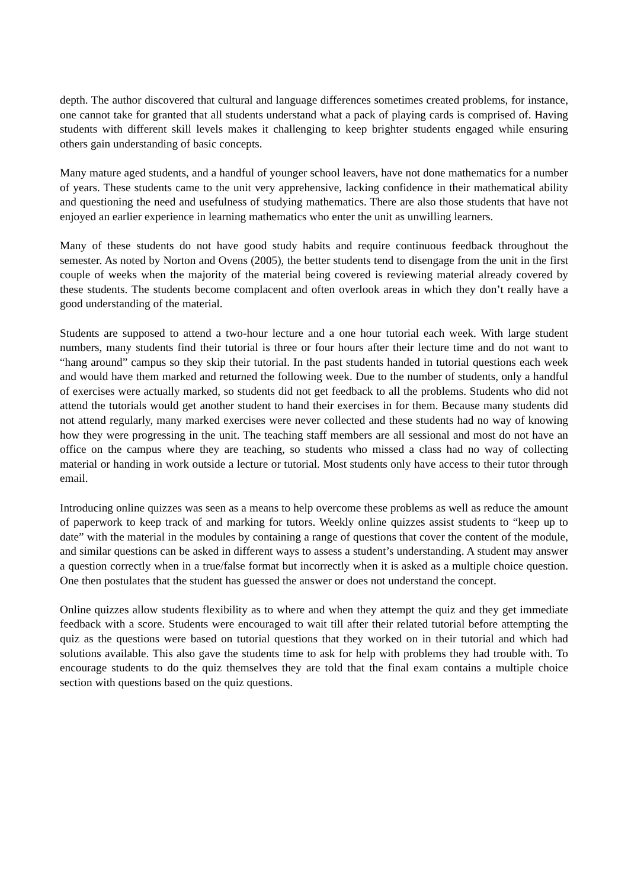depth. The author discovered that cultural and language differences sometimes created problems, for instance, one cannot take for granted that all students understand what a pack of playing cards is comprised of. Having students with different skill levels makes it challenging to keep brighter students engaged while ensuring others gain understanding of basic concepts.
Many mature aged students, and a handful of younger school leavers, have not done mathematics for a number of years. These students came to the unit very apprehensive, lacking confidence in their mathematical ability and questioning the need and usefulness of studying mathematics. There are also those students that have not enjoyed an earlier experience in learning mathematics who enter the unit as unwilling learners.
Many of these students do not have good study habits and require continuous feedback throughout the semester. As noted by Norton and Ovens (2005), the better students tend to disengage from the unit in the first couple of weeks when the majority of the material being covered is reviewing material already covered by these students. The students become complacent and often overlook areas in which they don’t really have a good understanding of the material.
Students are supposed to attend a two-hour lecture and a one hour tutorial each week. With large student numbers, many students find their tutorial is three or four hours after their lecture time and do not want to “hang around” campus so they skip their tutorial. In the past students handed in tutorial questions each week and would have them marked and returned the following week. Due to the number of students, only a handful of exercises were actually marked, so students did not get feedback to all the problems. Students who did not attend the tutorials would get another student to hand their exercises in for them. Because many students did not attend regularly, many marked exercises were never collected and these students had no way of knowing how they were progressing in the unit. The teaching staff members are all sessional and most do not have an office on the campus where they are teaching, so students who missed a class had no way of collecting material or handing in work outside a lecture or tutorial. Most students only have access to their tutor through email.
Introducing online quizzes was seen as a means to help overcome these problems as well as reduce the amount of paperwork to keep track of and marking for tutors. Weekly online quizzes assist students to “keep up to date” with the material in the modules by containing a range of questions that cover the content of the module, and similar questions can be asked in different ways to assess a student’s understanding. A student may answer a question correctly when in a true/false format but incorrectly when it is asked as a multiple choice question. One then postulates that the student has guessed the answer or does not understand the concept.
Online quizzes allow students flexibility as to where and when they attempt the quiz and they get immediate feedback with a score. Students were encouraged to wait till after their related tutorial before attempting the quiz as the questions were based on tutorial questions that they worked on in their tutorial and which had solutions available. This also gave the students time to ask for help with problems they had trouble with. To encourage students to do the quiz themselves they are told that the final exam contains a multiple choice section with questions based on the quiz questions.